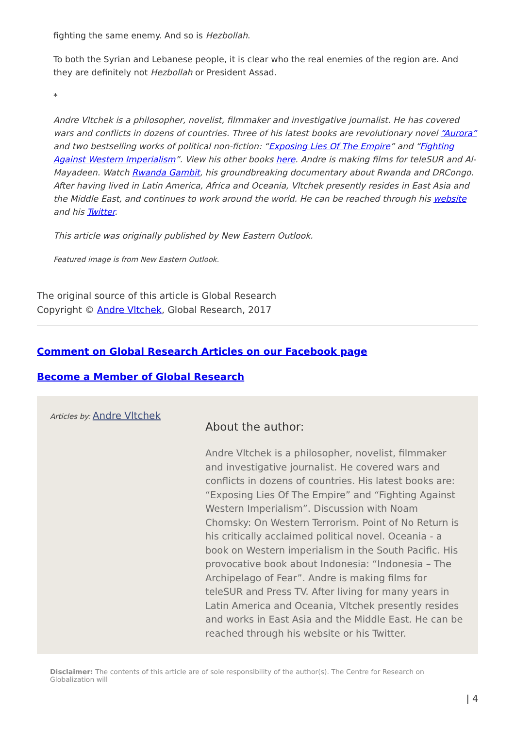fighting the same enemy. And so is Hezbollah.
To both the Syrian and Lebanese people, it is clear who the real enemies of the region are. And they are definitely not Hezbollah or President Assad.
*
Andre Vltchek is a philosopher, novelist, filmmaker and investigative journalist. He has covered wars and conflicts in dozens of countries. Three of his latest books are revolutionary novel “Aurora” and two bestselling works of political non-fiction: “Exposing Lies Of The Empire” and “Fighting Against Western Imperialism”. View his other books here. Andre is making films for teleSUR and Al-Mayadeen. Watch Rwanda Gambit, his groundbreaking documentary about Rwanda and DRCongo. After having lived in Latin America, Africa and Oceania, Vltchek presently resides in East Asia and the Middle East, and continues to work around the world. He can be reached through his website and his Twitter.
This article was originally published by New Eastern Outlook.
Featured image is from New Eastern Outlook.
The original source of this article is Global Research
Copyright © Andre Vltchek, Global Research, 2017
Comment on Global Research Articles on our Facebook page
Become a Member of Global Research
Articles by: Andre Vltchek
About the author:
Andre Vltchek is a philosopher, novelist, filmmaker and investigative journalist. He covered wars and conflicts in dozens of countries. His latest books are: “Exposing Lies Of The Empire” and “Fighting Against Western Imperialism”. Discussion with Noam Chomsky: On Western Terrorism. Point of No Return is his critically acclaimed political novel. Oceania - a book on Western imperialism in the South Pacific. His provocative book about Indonesia: “Indonesia – The Archipelago of Fear”. Andre is making films for teleSUR and Press TV. After living for many years in Latin America and Oceania, Vltchek presently resides and works in East Asia and the Middle East. He can be reached through his website or his Twitter.
Disclaimer: The contents of this article are of sole responsibility of the author(s). The Centre for Research on Globalization will
| 4